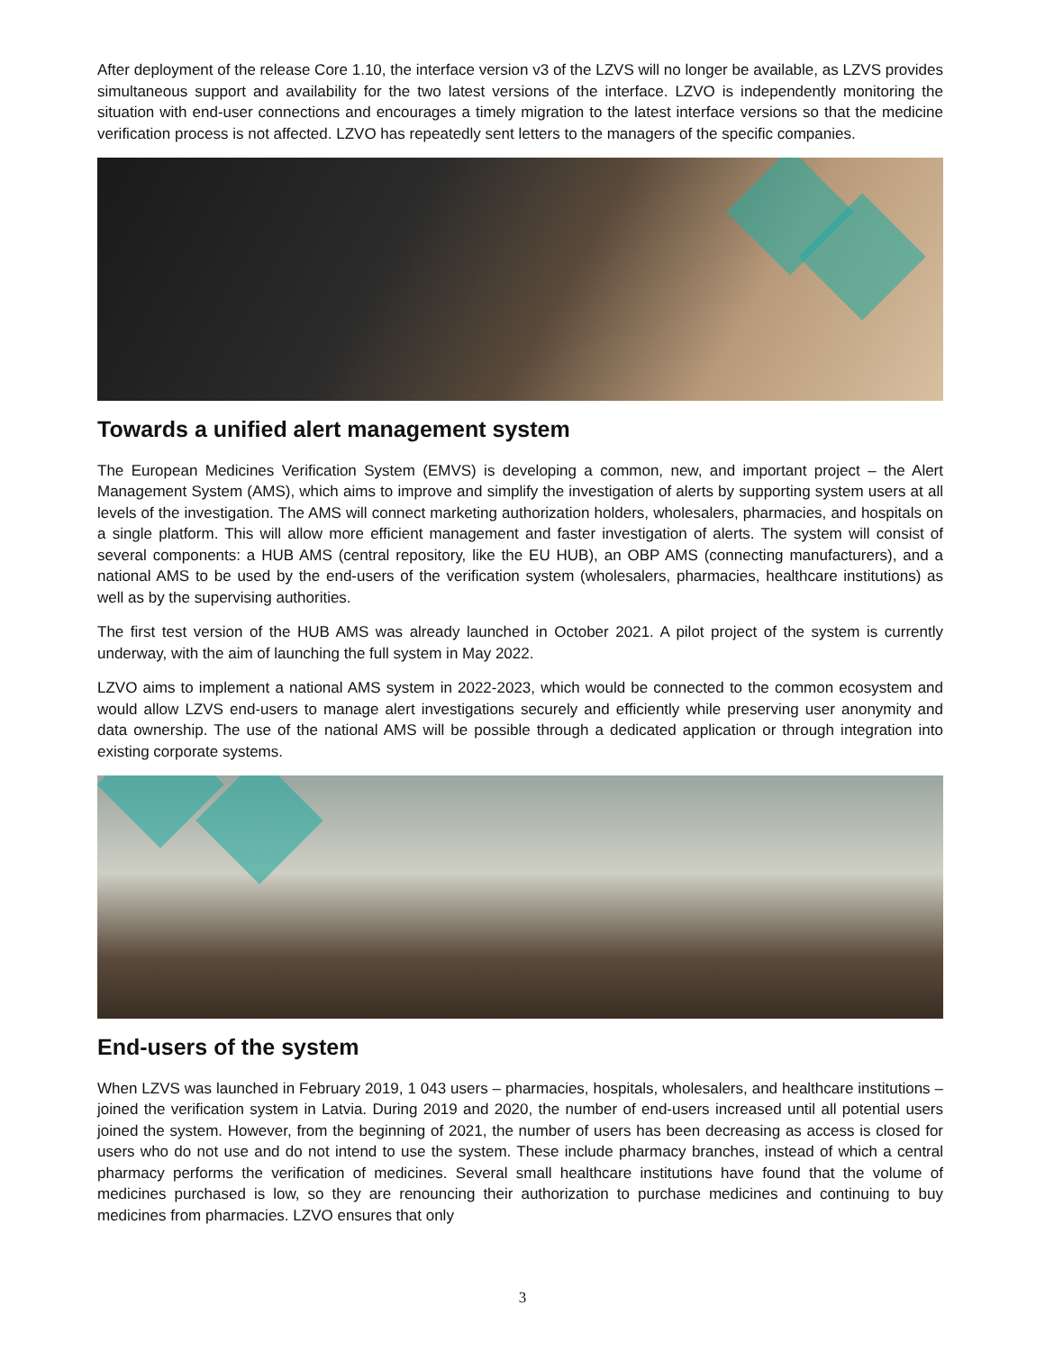After deployment of the release Core 1.10, the interface version v3 of the LZVS will no longer be available, as LZVS provides simultaneous support and availability for the two latest versions of the interface. LZVO is independently monitoring the situation with end-user connections and encourages a timely migration to the latest interface versions so that the medicine verification process is not affected. LZVO has repeatedly sent letters to the managers of the specific companies.
Towards a unified alert management system
The European Medicines Verification System (EMVS) is developing a common, new, and important project – the Alert Management System (AMS), which aims to improve and simplify the investigation of alerts by supporting system users at all levels of the investigation. The AMS will connect marketing authorization holders, wholesalers, pharmacies, and hospitals on a single platform. This will allow more efficient management and faster investigation of alerts. The system will consist of several components: a HUB AMS (central repository, like the EU HUB), an OBP AMS (connecting manufacturers), and a national AMS to be used by the end-users of the verification system (wholesalers, pharmacies, healthcare institutions) as well as by the supervising authorities.
The first test version of the HUB AMS was already launched in October 2021. A pilot project of the system is currently underway, with the aim of launching the full system in May 2022.
LZVO aims to implement a national AMS system in 2022-2023, which would be connected to the common ecosystem and would allow LZVS end-users to manage alert investigations securely and efficiently while preserving user anonymity and data ownership. The use of the national AMS will be possible through a dedicated application or through integration into existing corporate systems.
End-users of the system
When LZVS was launched in February 2019, 1 043 users – pharmacies, hospitals, wholesalers, and healthcare institutions – joined the verification system in Latvia. During 2019 and 2020, the number of end-users increased until all potential users joined the system. However, from the beginning of 2021, the number of users has been decreasing as access is closed for users who do not use and do not intend to use the system. These include pharmacy branches, instead of which a central pharmacy performs the verification of medicines. Several small healthcare institutions have found that the volume of medicines purchased is low, so they are renouncing their authorization to purchase medicines and continuing to buy medicines from pharmacies. LZVO ensures that only
3